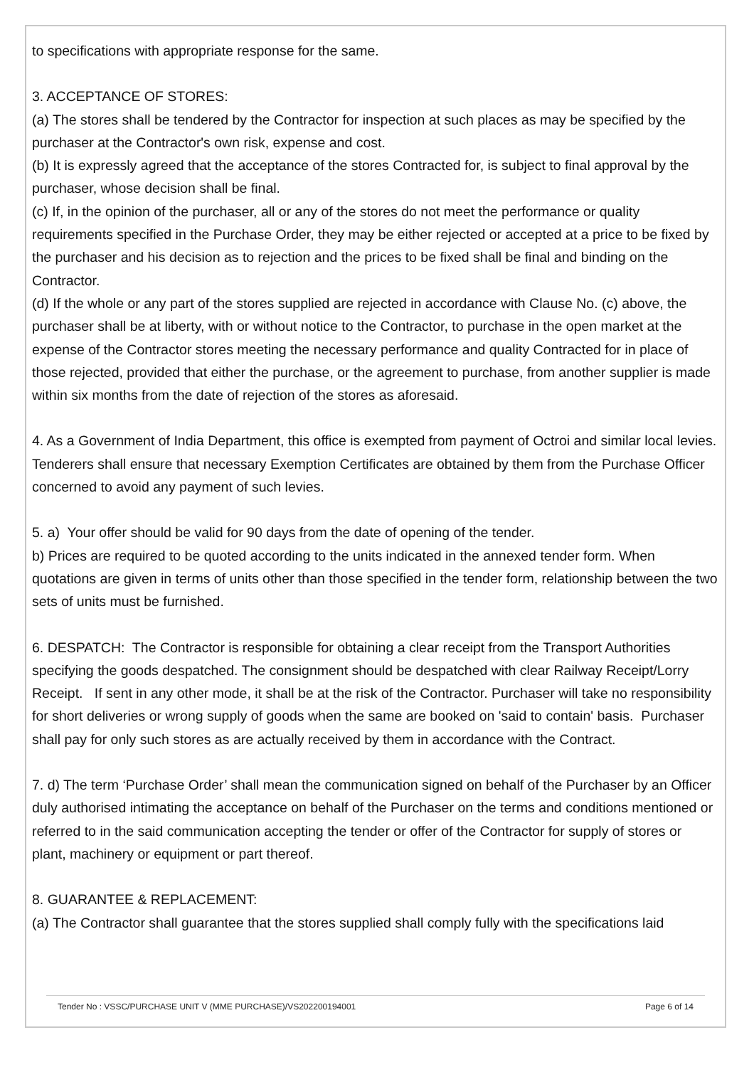to specifications with appropriate response for the same.
3. ACCEPTANCE OF STORES:
(a) The stores shall be tendered by the Contractor for inspection at such places as may be specified by the purchaser at the Contractor's own risk, expense and cost.
(b) It is expressly agreed that the acceptance of the stores Contracted for, is subject to final approval by the purchaser, whose decision shall be final.
(c) If, in the opinion of the purchaser, all or any of the stores do not meet the performance or quality requirements specified in the Purchase Order, they may be either rejected or accepted at a price to be fixed by the purchaser and his decision as to rejection and the prices to be fixed shall be final and binding on the Contractor.
(d) If the whole or any part of the stores supplied are rejected in accordance with Clause No. (c) above, the purchaser shall be at liberty, with or without notice to the Contractor, to purchase in the open market at the expense of the Contractor stores meeting the necessary performance and quality Contracted for in place of those rejected, provided that either the purchase, or the agreement to purchase, from another supplier is made within six months from the date of rejection of the stores as aforesaid.
4. As a Government of India Department, this office is exempted from payment of Octroi and similar local levies. Tenderers shall ensure that necessary Exemption Certificates are obtained by them from the Purchase Officer concerned to avoid any payment of such levies.
5. a) Your offer should be valid for 90 days from the date of opening of the tender.
b) Prices are required to be quoted according to the units indicated in the annexed tender form. When quotations are given in terms of units other than those specified in the tender form, relationship between the two sets of units must be furnished.
6. DESPATCH: The Contractor is responsible for obtaining a clear receipt from the Transport Authorities specifying the goods despatched. The consignment should be despatched with clear Railway Receipt/Lorry Receipt. If sent in any other mode, it shall be at the risk of the Contractor. Purchaser will take no responsibility for short deliveries or wrong supply of goods when the same are booked on 'said to contain' basis. Purchaser shall pay for only such stores as are actually received by them in accordance with the Contract.
7. d) The term ‘Purchase Order’ shall mean the communication signed on behalf of the Purchaser by an Officer duly authorised intimating the acceptance on behalf of the Purchaser on the terms and conditions mentioned or referred to in the said communication accepting the tender or offer of the Contractor for supply of stores or plant, machinery or equipment or part thereof.
8. GUARANTEE & REPLACEMENT:
(a) The Contractor shall guarantee that the stores supplied shall comply fully with the specifications laid
Tender No : VSSC/PURCHASE UNIT V (MME PURCHASE)/VS202200194001 Page 6 of 14